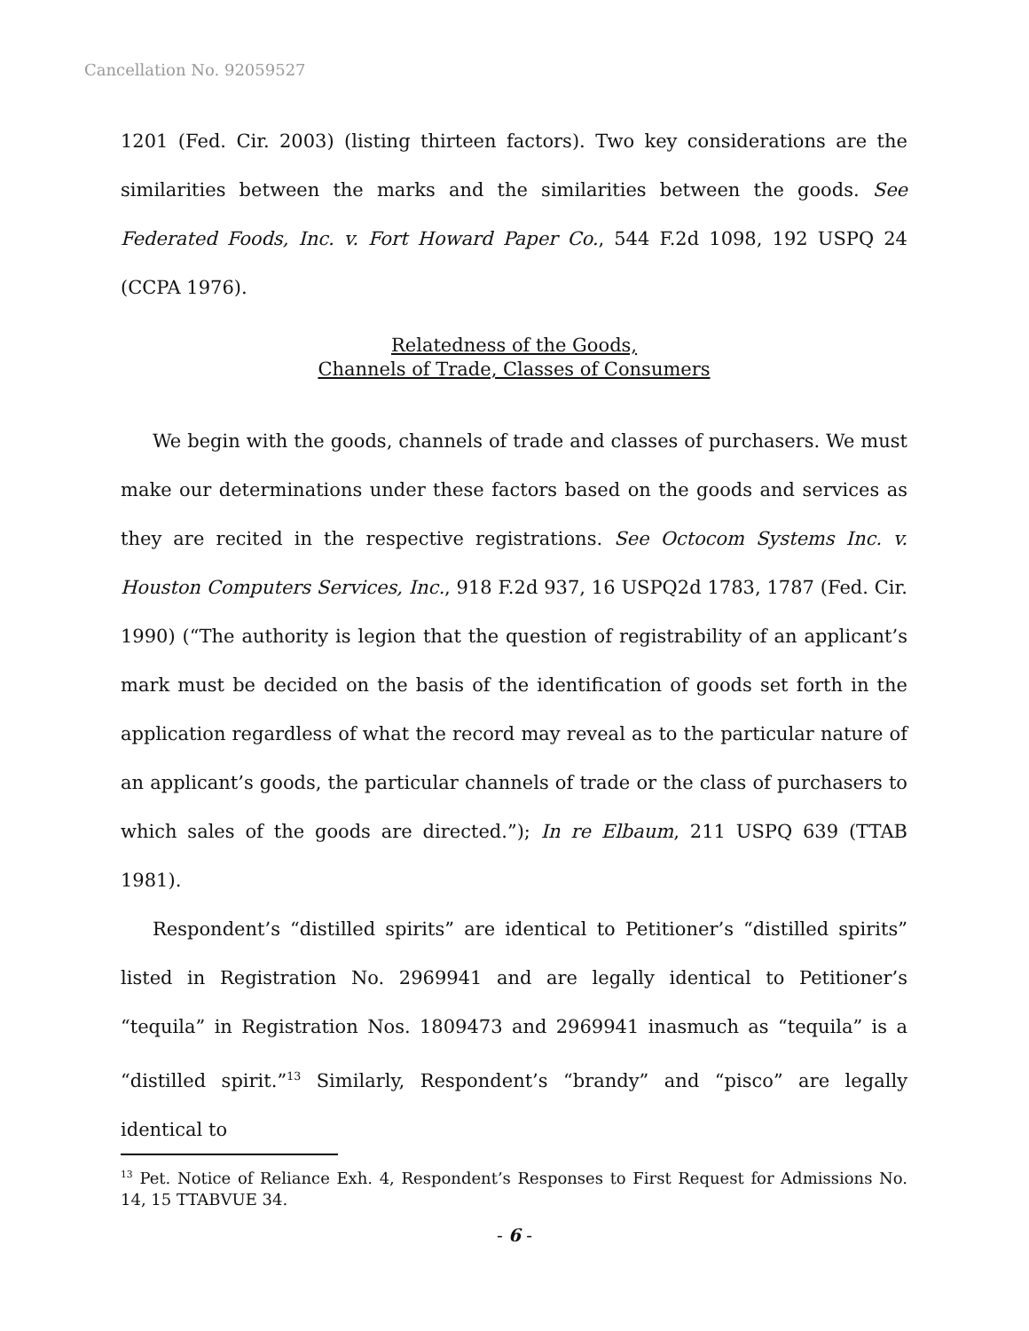Cancellation No. 92059527
1201 (Fed. Cir. 2003) (listing thirteen factors). Two key considerations are the similarities between the marks and the similarities between the goods. See Federated Foods, Inc. v. Fort Howard Paper Co., 544 F.2d 1098, 192 USPQ 24 (CCPA 1976).
Relatedness of the Goods,
Channels of Trade, Classes of Consumers
We begin with the goods, channels of trade and classes of purchasers. We must make our determinations under these factors based on the goods and services as they are recited in the respective registrations. See Octocom Systems Inc. v. Houston Computers Services, Inc., 918 F.2d 937, 16 USPQ2d 1783, 1787 (Fed. Cir. 1990) (“The authority is legion that the question of registrability of an applicant’s mark must be decided on the basis of the identification of goods set forth in the application regardless of what the record may reveal as to the particular nature of an applicant’s goods, the particular channels of trade or the class of purchasers to which sales of the goods are directed.”); In re Elbaum, 211 USPQ 639 (TTAB 1981).
Respondent’s “distilled spirits” are identical to Petitioner’s “distilled spirits” listed in Registration No. 2969941 and are legally identical to Petitioner’s “tequila” in Registration Nos. 1809473 and 2969941 inasmuch as “tequila” is a “distilled spirit.”<sup>13</sup> Similarly, Respondent’s “brandy” and “pisco” are legally identical to
<sup>13</sup> Pet. Notice of Reliance Exh. 4, Respondent’s Responses to First Request for Admissions No. 14, 15 TTABVUE 34.
- 6 -